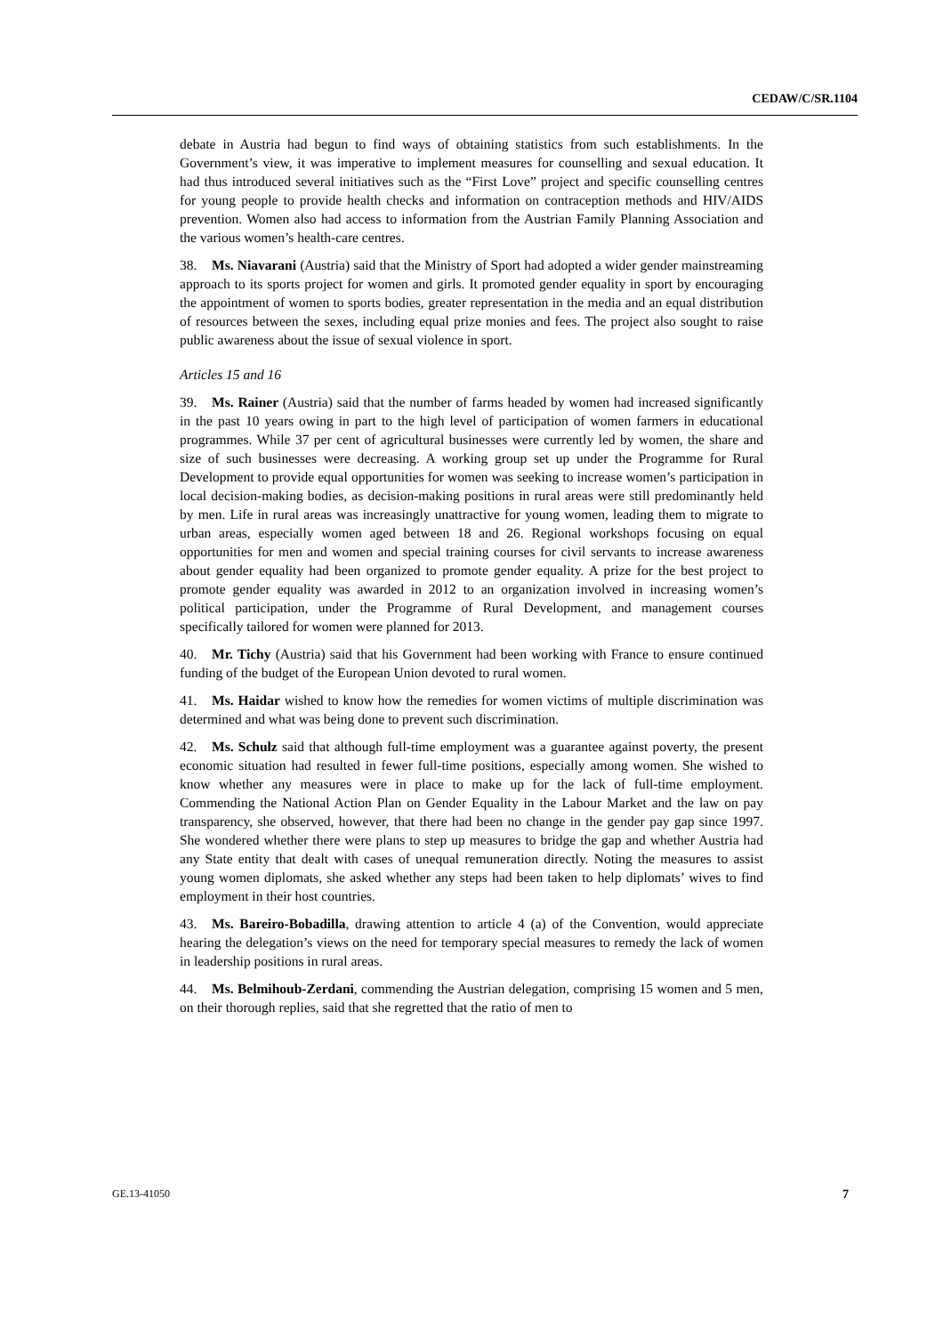CEDAW/C/SR.1104
debate in Austria had begun to find ways of obtaining statistics from such establishments. In the Government’s view, it was imperative to implement measures for counselling and sexual education. It had thus introduced several initiatives such as the “First Love” project and specific counselling centres for young people to provide health checks and information on contraception methods and HIV/AIDS prevention. Women also had access to information from the Austrian Family Planning Association and the various women’s health-care centres.
38. Ms. Niavarani (Austria) said that the Ministry of Sport had adopted a wider gender mainstreaming approach to its sports project for women and girls. It promoted gender equality in sport by encouraging the appointment of women to sports bodies, greater representation in the media and an equal distribution of resources between the sexes, including equal prize monies and fees. The project also sought to raise public awareness about the issue of sexual violence in sport.
Articles 15 and 16
39. Ms. Rainer (Austria) said that the number of farms headed by women had increased significantly in the past 10 years owing in part to the high level of participation of women farmers in educational programmes. While 37 per cent of agricultural businesses were currently led by women, the share and size of such businesses were decreasing. A working group set up under the Programme for Rural Development to provide equal opportunities for women was seeking to increase women’s participation in local decision-making bodies, as decision-making positions in rural areas were still predominantly held by men. Life in rural areas was increasingly unattractive for young women, leading them to migrate to urban areas, especially women aged between 18 and 26. Regional workshops focusing on equal opportunities for men and women and special training courses for civil servants to increase awareness about gender equality had been organized to promote gender equality. A prize for the best project to promote gender equality was awarded in 2012 to an organization involved in increasing women’s political participation, under the Programme of Rural Development, and management courses specifically tailored for women were planned for 2013.
40. Mr. Tichy (Austria) said that his Government had been working with France to ensure continued funding of the budget of the European Union devoted to rural women.
41. Ms. Haidar wished to know how the remedies for women victims of multiple discrimination was determined and what was being done to prevent such discrimination.
42. Ms. Schulz said that although full-time employment was a guarantee against poverty, the present economic situation had resulted in fewer full-time positions, especially among women. She wished to know whether any measures were in place to make up for the lack of full-time employment. Commending the National Action Plan on Gender Equality in the Labour Market and the law on pay transparency, she observed, however, that there had been no change in the gender pay gap since 1997. She wondered whether there were plans to step up measures to bridge the gap and whether Austria had any State entity that dealt with cases of unequal remuneration directly. Noting the measures to assist young women diplomats, she asked whether any steps had been taken to help diplomats’ wives to find employment in their host countries.
43. Ms. Bareiro-Bobadilla, drawing attention to article 4 (a) of the Convention, would appreciate hearing the delegation’s views on the need for temporary special measures to remedy the lack of women in leadership positions in rural areas.
44. Ms. Belmihoub-Zerdani, commending the Austrian delegation, comprising 15 women and 5 men, on their thorough replies, said that she regretted that the ratio of men to
GE.13-41050 7